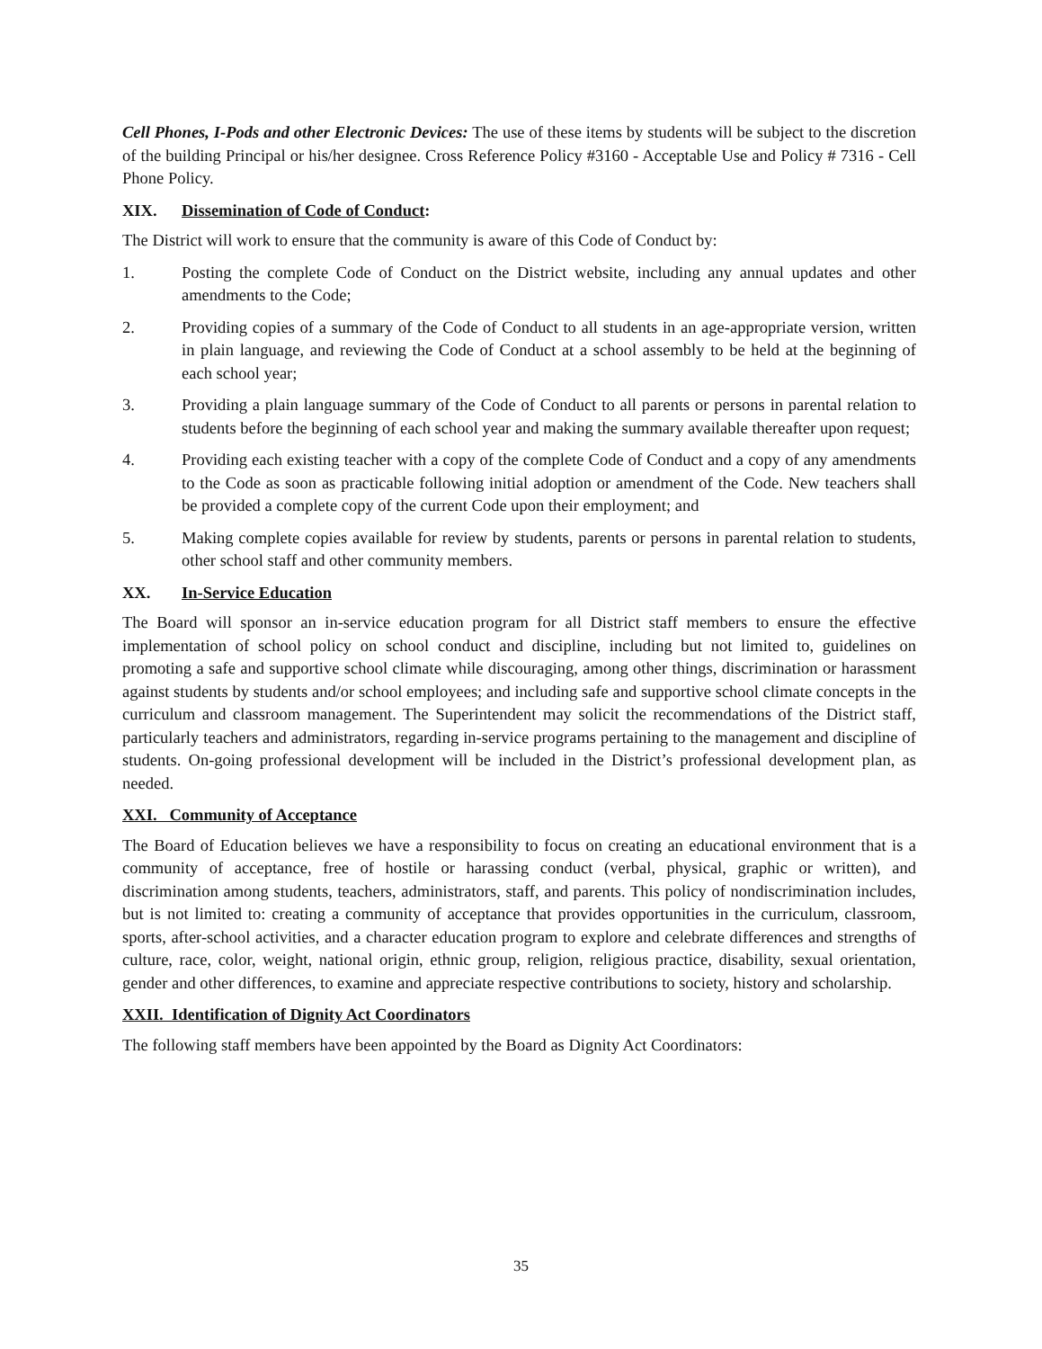Cell Phones, I-Pods and other Electronic Devices: The use of these items by students will be subject to the discretion of the building Principal or his/her designee. Cross Reference Policy #3160 - Acceptable Use and Policy # 7316 - Cell Phone Policy.
XIX. Dissemination of Code of Conduct:
The District will work to ensure that the community is aware of this Code of Conduct by:
1. Posting the complete Code of Conduct on the District website, including any annual updates and other amendments to the Code;
2. Providing copies of a summary of the Code of Conduct to all students in an age-appropriate version, written in plain language, and reviewing the Code of Conduct at a school assembly to be held at the beginning of each school year;
3. Providing a plain language summary of the Code of Conduct to all parents or persons in parental relation to students before the beginning of each school year and making the summary available thereafter upon request;
4. Providing each existing teacher with a copy of the complete Code of Conduct and a copy of any amendments to the Code as soon as practicable following initial adoption or amendment of the Code. New teachers shall be provided a complete copy of the current Code upon their employment; and
5. Making complete copies available for review by students, parents or persons in parental relation to students, other school staff and other community members.
XX. In-Service Education
The Board will sponsor an in-service education program for all District staff members to ensure the effective implementation of school policy on school conduct and discipline, including but not limited to, guidelines on promoting a safe and supportive school climate while discouraging, among other things, discrimination or harassment against students by students and/or school employees; and including safe and supportive school climate concepts in the curriculum and classroom management. The Superintendent may solicit the recommendations of the District staff, particularly teachers and administrators, regarding in-service programs pertaining to the management and discipline of students. On-going professional development will be included in the District’s professional development plan, as needed.
XXI. Community of Acceptance
The Board of Education believes we have a responsibility to focus on creating an educational environment that is a community of acceptance, free of hostile or harassing conduct (verbal, physical, graphic or written), and discrimination among students, teachers, administrators, staff, and parents. This policy of nondiscrimination includes, but is not limited to: creating a community of acceptance that provides opportunities in the curriculum, classroom, sports, after-school activities, and a character education program to explore and celebrate differences and strengths of culture, race, color, weight, national origin, ethnic group, religion, religious practice, disability, sexual orientation, gender and other differences, to examine and appreciate respective contributions to society, history and scholarship.
XXII. Identification of Dignity Act Coordinators
The following staff members have been appointed by the Board as Dignity Act Coordinators:
35